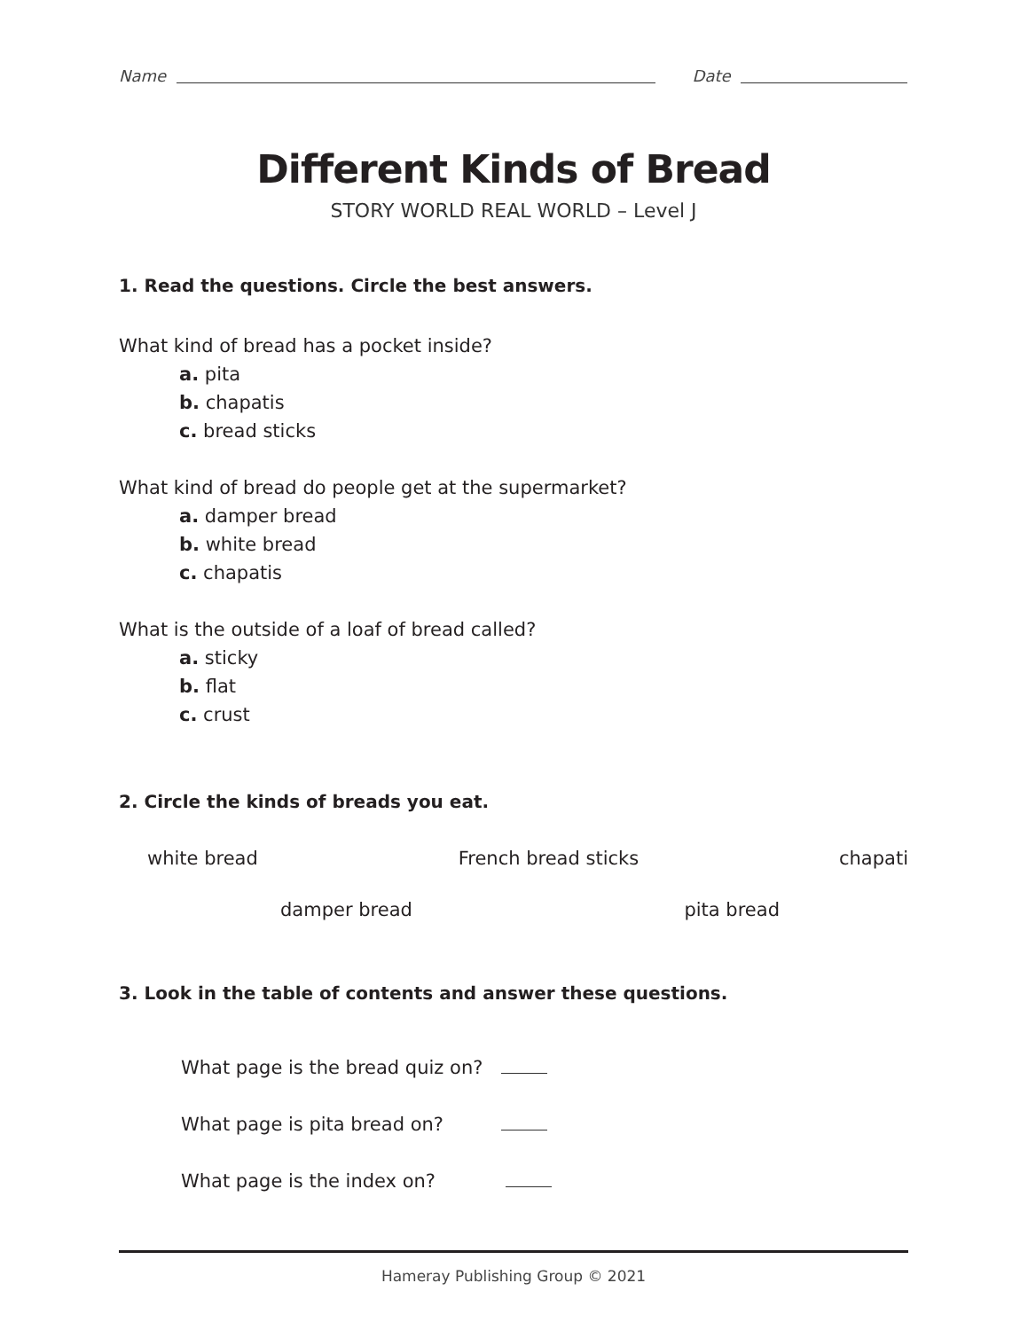Name Date
Different Kinds of Bread
STORY WORLD REAL WORLD – Level J
1. Read the questions. Circle the best answers.
What kind of bread has a pocket inside?
a. pita
b. chapatis
c. bread sticks
What kind of bread do people get at the supermarket?
a. damper bread
b. white bread
c. chapatis
What is the outside of a loaf of bread called?
a. sticky
b. flat
c. crust
2. Circle the kinds of breads you eat.
white bread French bread sticks chapati
damper bread pita bread
3. Look in the table of contents and answer these questions.
What page is the bread quiz on?
What page is pita bread on?
What page is the index on?
Hameray Publishing Group © 2021